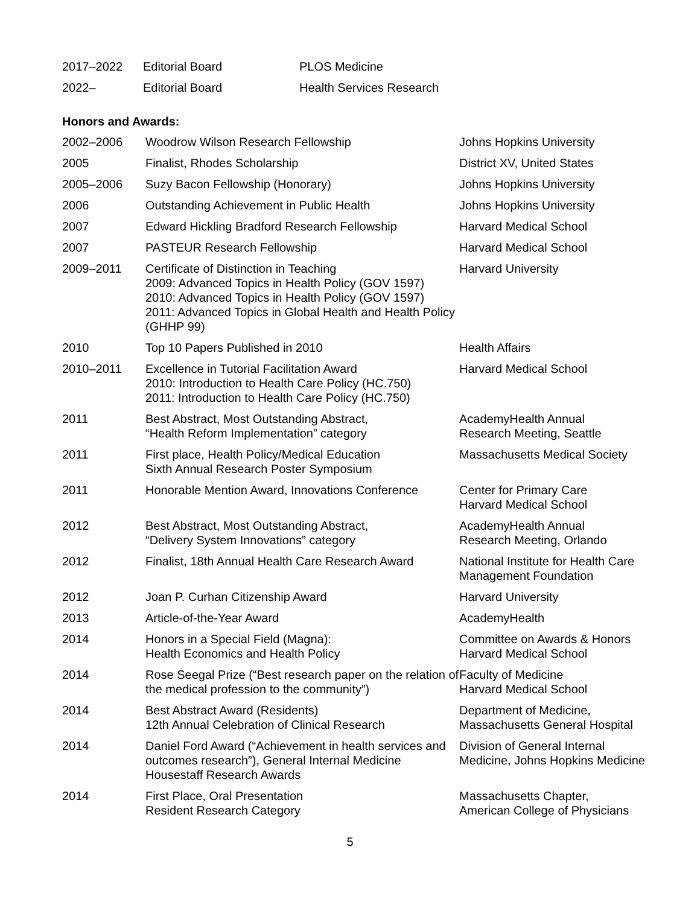| 2017–2022 | Editorial Board | PLOS Medicine |
| 2022– | Editorial Board | Health Services Research |
Honors and Awards:
| 2002–2006 | Woodrow Wilson Research Fellowship | Johns Hopkins University |
| 2005 | Finalist, Rhodes Scholarship | District XV, United States |
| 2005–2006 | Suzy Bacon Fellowship (Honorary) | Johns Hopkins University |
| 2006 | Outstanding Achievement in Public Health | Johns Hopkins University |
| 2007 | Edward Hickling Bradford Research Fellowship | Harvard Medical School |
| 2007 | PASTEUR Research Fellowship | Harvard Medical School |
| 2009–2011 | Certificate of Distinction in Teaching 2009: Advanced Topics in Health Policy (GOV 1597) 2010: Advanced Topics in Health Policy (GOV 1597) 2011: Advanced Topics in Global Health and Health Policy (GHHP 99) | Harvard University |
| 2010 | Top 10 Papers Published in 2010 | Health Affairs |
| 2010–2011 | Excellence in Tutorial Facilitation Award 2010: Introduction to Health Care Policy (HC.750) 2011: Introduction to Health Care Policy (HC.750) | Harvard Medical School |
| 2011 | Best Abstract, Most Outstanding Abstract, “Health Reform Implementation” category | AcademyHealth Annual Research Meeting, Seattle |
| 2011 | First place, Health Policy/Medical Education Sixth Annual Research Poster Symposium | Massachusetts Medical Society |
| 2011 | Honorable Mention Award, Innovations Conference | Center for Primary Care Harvard Medical School |
| 2012 | Best Abstract, Most Outstanding Abstract, “Delivery System Innovations” category | AcademyHealth Annual Research Meeting, Orlando |
| 2012 | Finalist, 18th Annual Health Care Research Award | National Institute for Health Care Management Foundation |
| 2012 | Joan P. Curhan Citizenship Award | Harvard University |
| 2013 | Article-of-the-Year Award | AcademyHealth |
| 2014 | Honors in a Special Field (Magna): Health Economics and Health Policy | Committee on Awards & Honors Harvard Medical School |
| 2014 | Rose Seegal Prize (“Best research paper on the relation of the medical profession to the community”) | Faculty of Medicine Harvard Medical School |
| 2014 | Best Abstract Award (Residents) 12th Annual Celebration of Clinical Research | Department of Medicine, Massachusetts General Hospital |
| 2014 | Daniel Ford Award (“Achievement in health services and outcomes research”), General Internal Medicine Housestaff Research Awards | Division of General Internal Medicine, Johns Hopkins Medicine |
| 2014 | First Place, Oral Presentation Resident Research Category | Massachusetts Chapter, American College of Physicians |
5